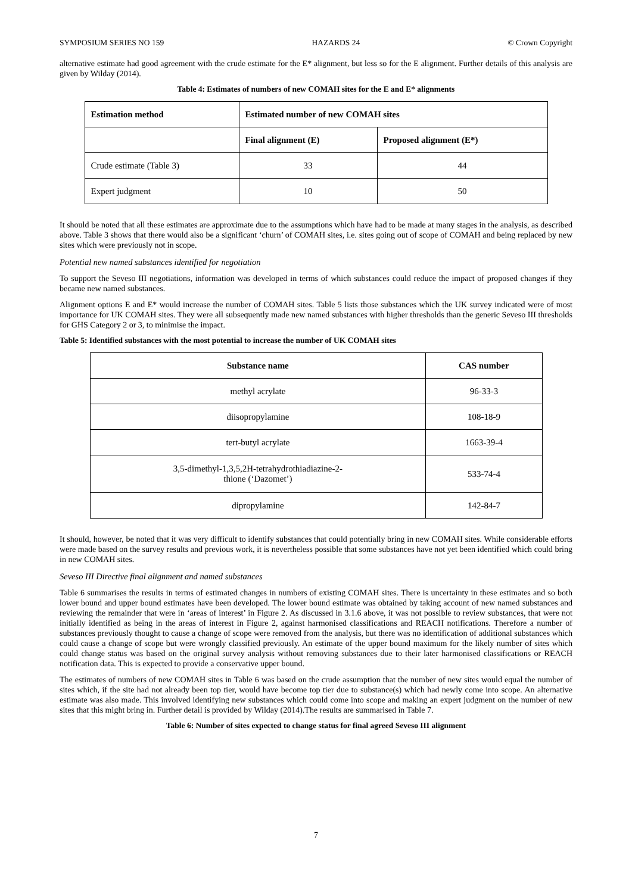SYMPOSIUM SERIES NO 159 HAZARDS 24 © Crown Copyright
alternative estimate had good agreement with the crude estimate for the E* alignment, but less so for the E alignment. Further details of this analysis are given by Wilday (2014).
Table 4: Estimates of numbers of new COMAH sites for the E and E* alignments
| Estimation method | Estimated number of new COMAH sites | |
| --- | --- | --- |
| | Final alignment (E) | Proposed alignment (E*) |
| Crude estimate (Table 3) | 33 | 44 |
| Expert judgment | 10 | 50 |
It should be noted that all these estimates are approximate due to the assumptions which have had to be made at many stages in the analysis, as described above. Table 3 shows that there would also be a significant ‘churn’ of COMAH sites, i.e. sites going out of scope of COMAH and being replaced by new sites which were previously not in scope.
Potential new named substances identified for negotiation
To support the Seveso III negotiations, information was developed in terms of which substances could reduce the impact of proposed changes if they became new named substances.
Alignment options E and E* would increase the number of COMAH sites. Table 5 lists those substances which the UK survey indicated were of most importance for UK COMAH sites. They were all subsequently made new named substances with higher thresholds than the generic Seveso III thresholds for GHS Category 2 or 3, to minimise the impact.
Table 5: Identified substances with the most potential to increase the number of UK COMAH sites
| Substance name | CAS number |
| --- | --- |
| methyl acrylate | 96-33-3 |
| diisopropylamine | 108-18-9 |
| tert-butyl acrylate | 1663-39-4 |
| 3,5-dimethyl-1,3,5,2H-tetrahydrothiadiazine-2- thione (‘Dazomet’) | 533-74-4 |
| dipropylamine | 142-84-7 |
It should, however, be noted that it was very difficult to identify substances that could potentially bring in new COMAH sites. While considerable efforts were made based on the survey results and previous work, it is nevertheless possible that some substances have not yet been identified which could bring in new COMAH sites.
Seveso III Directive final alignment and named substances
Table 6 summarises the results in terms of estimated changes in numbers of existing COMAH sites. There is uncertainty in these estimates and so both lower bound and upper bound estimates have been developed. The lower bound estimate was obtained by taking account of new named substances and reviewing the remainder that were in ‘areas of interest’ in Figure 2. As discussed in 3.1.6 above, it was not possible to review substances, that were not initially identified as being in the areas of interest in Figure 2, against harmonised classifications and REACH notifications. Therefore a number of substances previously thought to cause a change of scope were removed from the analysis, but there was no identification of additional substances which could cause a change of scope but were wrongly classified previously. An estimate of the upper bound maximum for the likely number of sites which could change status was based on the original survey analysis without removing substances due to their later harmonised classifications or REACH notification data. This is expected to provide a conservative upper bound.
The estimates of numbers of new COMAH sites in Table 6 was based on the crude assumption that the number of new sites would equal the number of sites which, if the site had not already been top tier, would have become top tier due to substance(s) which had newly come into scope. An alternative estimate was also made. This involved identifying new substances which could come into scope and making an expert judgment on the number of new sites that this might bring in. Further detail is provided by Wilday (2014).The results are summarised in Table 7.
Table 6: Number of sites expected to change status for final agreed Seveso III alignment
7